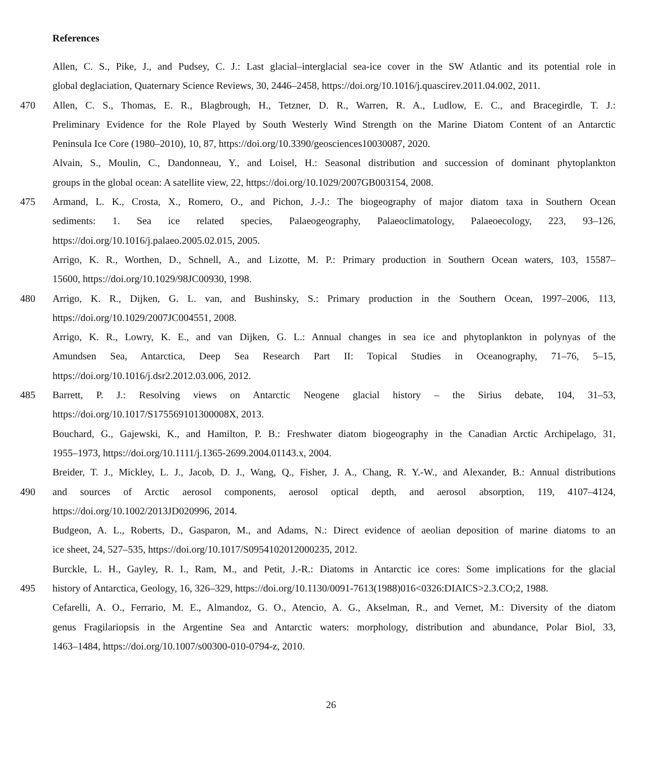References
Allen, C. S., Pike, J., and Pudsey, C. J.: Last glacial–interglacial sea-ice cover in the SW Atlantic and its potential role in
global deglaciation, Quaternary Science Reviews, 30, 2446–2458, https://doi.org/10.1016/j.quascirev.2011.04.002, 2011.
470 Allen, C. S., Thomas, E. R., Blagbrough, H., Tetzner, D. R., Warren, R. A., Ludlow, E. C., and Bracegirdle, T. J.:
Preliminary Evidence for the Role Played by South Westerly Wind Strength on the Marine Diatom Content of an Antarctic
Peninsula Ice Core (1980–2010), 10, 87, https://doi.org/10.3390/geosciences10030087, 2020.
Alvain, S., Moulin, C., Dandonneau, Y., and Loisel, H.: Seasonal distribution and succession of dominant phytoplankton
groups in the global ocean: A satellite view, 22, https://doi.org/10.1029/2007GB003154, 2008.
475 Armand, L. K., Crosta, X., Romero, O., and Pichon, J.-J.: The biogeography of major diatom taxa in Southern Ocean
sediments: 1. Sea ice related species, Palaeogeography, Palaeoclimatology, Palaeoecology, 223, 93–126,
https://doi.org/10.1016/j.palaeo.2005.02.015, 2005.
Arrigo, K. R., Worthen, D., Schnell, A., and Lizotte, M. P.: Primary production in Southern Ocean waters, 103, 15587–
15600, https://doi.org/10.1029/98JC00930, 1998.
480 Arrigo, K. R., Dijken, G. L. van, and Bushinsky, S.: Primary production in the Southern Ocean, 1997–2006, 113,
https://doi.org/10.1029/2007JC004551, 2008.
Arrigo, K. R., Lowry, K. E., and van Dijken, G. L.: Annual changes in sea ice and phytoplankton in polynyas of the
Amundsen Sea, Antarctica, Deep Sea Research Part II: Topical Studies in Oceanography, 71–76, 5–15,
https://doi.org/10.1016/j.dsr2.2012.03.006, 2012.
485 Barrett, P. J.: Resolving views on Antarctic Neogene glacial history – the Sirius debate, 104, 31–53,
https://doi.org/10.1017/S175569101300008X, 2013.
Bouchard, G., Gajewski, K., and Hamilton, P. B.: Freshwater diatom biogeography in the Canadian Arctic Archipelago, 31,
1955–1973, https://doi.org/10.1111/j.1365-2699.2004.01143.x, 2004.
Breider, T. J., Mickley, L. J., Jacob, D. J., Wang, Q., Fisher, J. A., Chang, R. Y.-W., and Alexander, B.: Annual distributions
490 and sources of Arctic aerosol components, aerosol optical depth, and aerosol absorption, 119, 4107–4124,
https://doi.org/10.1002/2013JD020996, 2014.
Budgeon, A. L., Roberts, D., Gasparon, M., and Adams, N.: Direct evidence of aeolian deposition of marine diatoms to an
ice sheet, 24, 527–535, https://doi.org/10.1017/S0954102012000235, 2012.
Burckle, L. H., Gayley, R. I., Ram, M., and Petit, J.-R.: Diatoms in Antarctic ice cores: Some implications for the glacial
495 history of Antarctica, Geology, 16, 326–329, https://doi.org/10.1130/0091-7613(1988)016<0326:DIAICS>2.3.CO;2, 1988.
Cefarelli, A. O., Ferrario, M. E., Almandoz, G. O., Atencio, A. G., Akselman, R., and Vernet, M.: Diversity of the diatom
genus Fragilariopsis in the Argentine Sea and Antarctic waters: morphology, distribution and abundance, Polar Biol, 33,
1463–1484, https://doi.org/10.1007/s00300-010-0794-z, 2010.
26